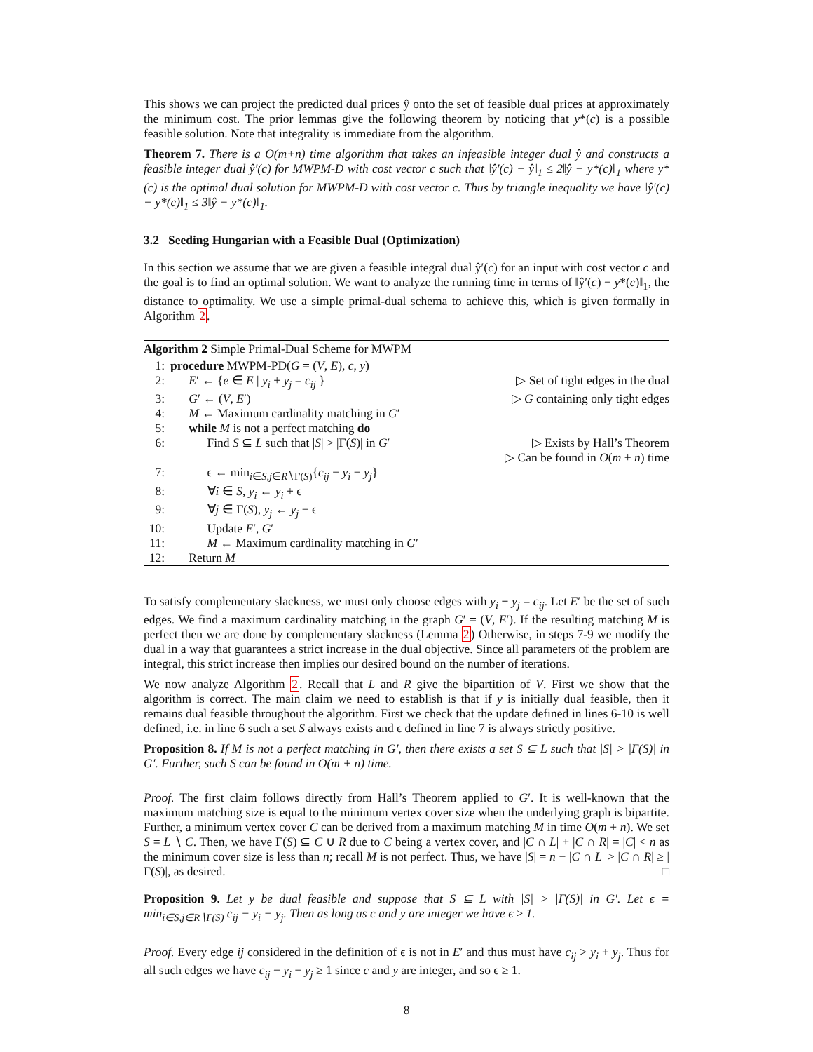This shows we can project the predicted dual prices ŷ onto the set of feasible dual prices at approximately the minimum cost. The prior lemmas give the following theorem by noticing that y*(c) is a possible feasible solution. Note that integrality is immediate from the algorithm.
Theorem 7. There is a O(m+n) time algorithm that takes an infeasible integer dual ŷ and constructs a feasible integer dual ŷ′(c) for MWPM-D with cost vector c such that ‖ŷ′(c) − ŷ‖<sub>1</sub> ≤ 2‖ŷ − y*(c)‖<sub>1</sub> where y*(c) is the optimal dual solution for MWPM-D with cost vector c. Thus by triangle inequality we have ‖ŷ′(c) − y*(c)‖<sub>1</sub> ≤ 3‖ŷ − y*(c)‖<sub>1</sub>.
3.2 Seeding Hungarian with a Feasible Dual (Optimization)
In this section we assume that we are given a feasible integral dual ŷ′(c) for an input with cost vector c and the goal is to find an optimal solution. We want to analyze the running time in terms of ‖ŷ′(c) − y*(c)‖<sub>1</sub>, the distance to optimality. We use a simple primal-dual schema to achieve this, which is given formally in Algorithm 2.
Algorithm 2 Simple Primal-Dual Scheme for MWPM
1: procedure MWPM-PD(G = (V, E), c, y)
2: E′ ← {e ∈ E | y<sub>i</sub> + y<sub>j</sub> = c<sub>ij</sub> } ▷ Set of tight edges in the dual
3: G′ ← (V, E′) ▷ G containing only tight edges
4: M ← Maximum cardinality matching in G′
5: while M is not a perfect matching do
6: Find S ⊆ L such that |S| > |Γ(S)| in G′ ▷ Exists by Hall’s Theorem
▷ Can be found in O(m + n) time
7: ϵ ← min<sub>i∈S,j∈R∖Γ(S)</sub>{c<sub>ij</sub> − y<sub>i</sub> − y<sub>j</sub>}
8: ∀i ∈ S, y<sub>i</sub> ← y<sub>i</sub> + ϵ
9: ∀j ∈ Γ(S), y<sub>j</sub> ← y<sub>j</sub> − ϵ
10: Update E′, G′
11: M ← Maximum cardinality matching in G′
12: Return M
To satisfy complementary slackness, we must only choose edges with y<sub>i</sub> + y<sub>j</sub> = c<sub>ij</sub>. Let E′ be the set of such edges. We find a maximum cardinality matching in the graph G′ = (V, E′). If the resulting matching M is perfect then we are done by complementary slackness (Lemma 2) Otherwise, in steps 7-9 we modify the dual in a way that guarantees a strict increase in the dual objective. Since all parameters of the problem are integral, this strict increase then implies our desired bound on the number of iterations.
We now analyze Algorithm 2. Recall that L and R give the bipartition of V. First we show that the algorithm is correct. The main claim we need to establish is that if y is initially dual feasible, then it remains dual feasible throughout the algorithm. First we check that the update defined in lines 6-10 is well defined, i.e. in line 6 such a set S always exists and ϵ defined in line 7 is always strictly positive.
Proposition 8. If M is not a perfect matching in G′, then there exists a set S ⊆ L such that |S| > |Γ(S)| in G′. Further, such S can be found in O(m + n) time.
Proof. The first claim follows directly from Hall’s Theorem applied to G′. It is well-known that the maximum matching size is equal to the minimum vertex cover size when the underlying graph is bipartite. Further, a minimum vertex cover C can be derived from a maximum matching M in time O(m + n). We set S = L ∖ C. Then, we have Γ(S) ⊆ C ∪ R due to C being a vertex cover, and |C ∩ L| + |C ∩ R| = |C| < n as the minimum cover size is less than n; recall M is not perfect. Thus, we have |S| = n − |C ∩ L| > |C ∩ R| ≥ |Γ(S)|, as desired. □
Proposition 9. Let y be dual feasible and suppose that S ⊆ L with |S| > |Γ(S)| in G′. Let ϵ = min<sub>i∈S,j∈R∖Γ(S)</sub> c<sub>ij</sub> − y<sub>i</sub> − y<sub>j</sub>. Then as long as c and y are integer we have ϵ ≥ 1.
Proof. Every edge ij considered in the definition of ϵ is not in E′ and thus must have c<sub>ij</sub> > y<sub>i</sub> + y<sub>j</sub>. Thus for all such edges we have c<sub>ij</sub> − y<sub>i</sub> − y<sub>j</sub> ≥ 1 since c and y are integer, and so ϵ ≥ 1.
8